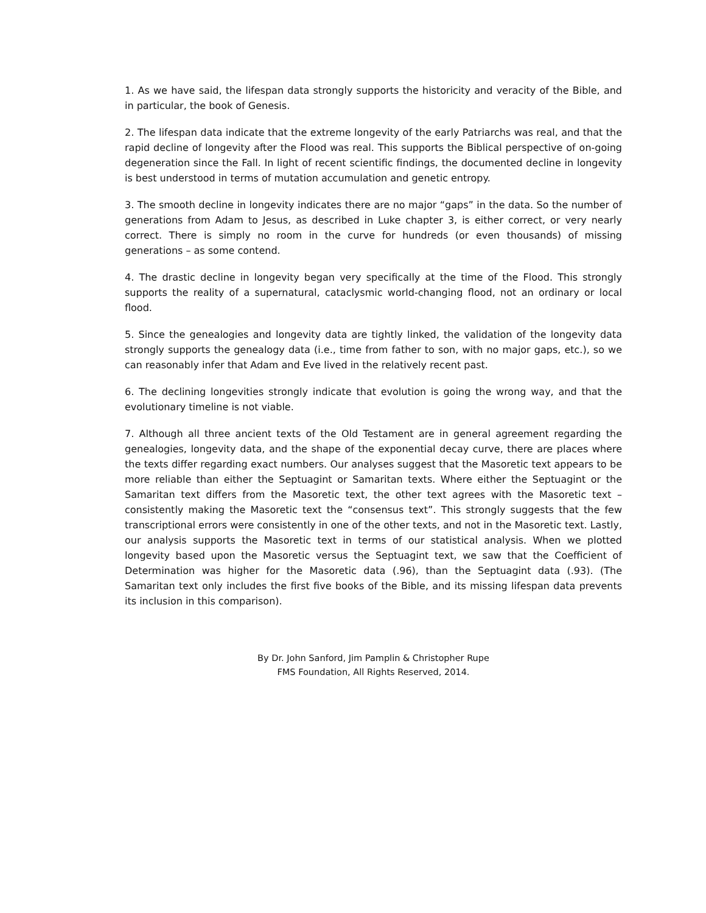1. As we have said, the lifespan data strongly supports the historicity and veracity of the Bible, and in particular, the book of Genesis.
2. The lifespan data indicate that the extreme longevity of the early Patriarchs was real, and that the rapid decline of longevity after the Flood was real. This supports the Biblical perspective of on-going degeneration since the Fall. In light of recent scientific findings, the documented decline in longevity is best understood in terms of mutation accumulation and genetic entropy.
3. The smooth decline in longevity indicates there are no major “gaps” in the data. So the number of generations from Adam to Jesus, as described in Luke chapter 3, is either correct, or very nearly correct. There is simply no room in the curve for hundreds (or even thousands) of missing generations – as some contend.
4. The drastic decline in longevity began very specifically at the time of the Flood. This strongly supports the reality of a supernatural, cataclysmic world-changing flood, not an ordinary or local flood.
5. Since the genealogies and longevity data are tightly linked, the validation of the longevity data strongly supports the genealogy data (i.e., time from father to son, with no major gaps, etc.), so we can reasonably infer that Adam and Eve lived in the relatively recent past.
6. The declining longevities strongly indicate that evolution is going the wrong way, and that the evolutionary timeline is not viable.
7. Although all three ancient texts of the Old Testament are in general agreement regarding the genealogies, longevity data, and the shape of the exponential decay curve, there are places where the texts differ regarding exact numbers. Our analyses suggest that the Masoretic text appears to be more reliable than either the Septuagint or Samaritan texts. Where either the Septuagint or the Samaritan text differs from the Masoretic text, the other text agrees with the Masoretic text – consistently making the Masoretic text the “consensus text”. This strongly suggests that the few transcriptional errors were consistently in one of the other texts, and not in the Masoretic text. Lastly, our analysis supports the Masoretic text in terms of our statistical analysis. When we plotted longevity based upon the Masoretic versus the Septuagint text, we saw that the Coefficient of Determination was higher for the Masoretic data (.96), than the Septuagint data (.93). (The Samaritan text only includes the first five books of the Bible, and its missing lifespan data prevents its inclusion in this comparison).
By Dr. John Sanford, Jim Pamplin & Christopher Rupe
FMS Foundation, All Rights Reserved, 2014.